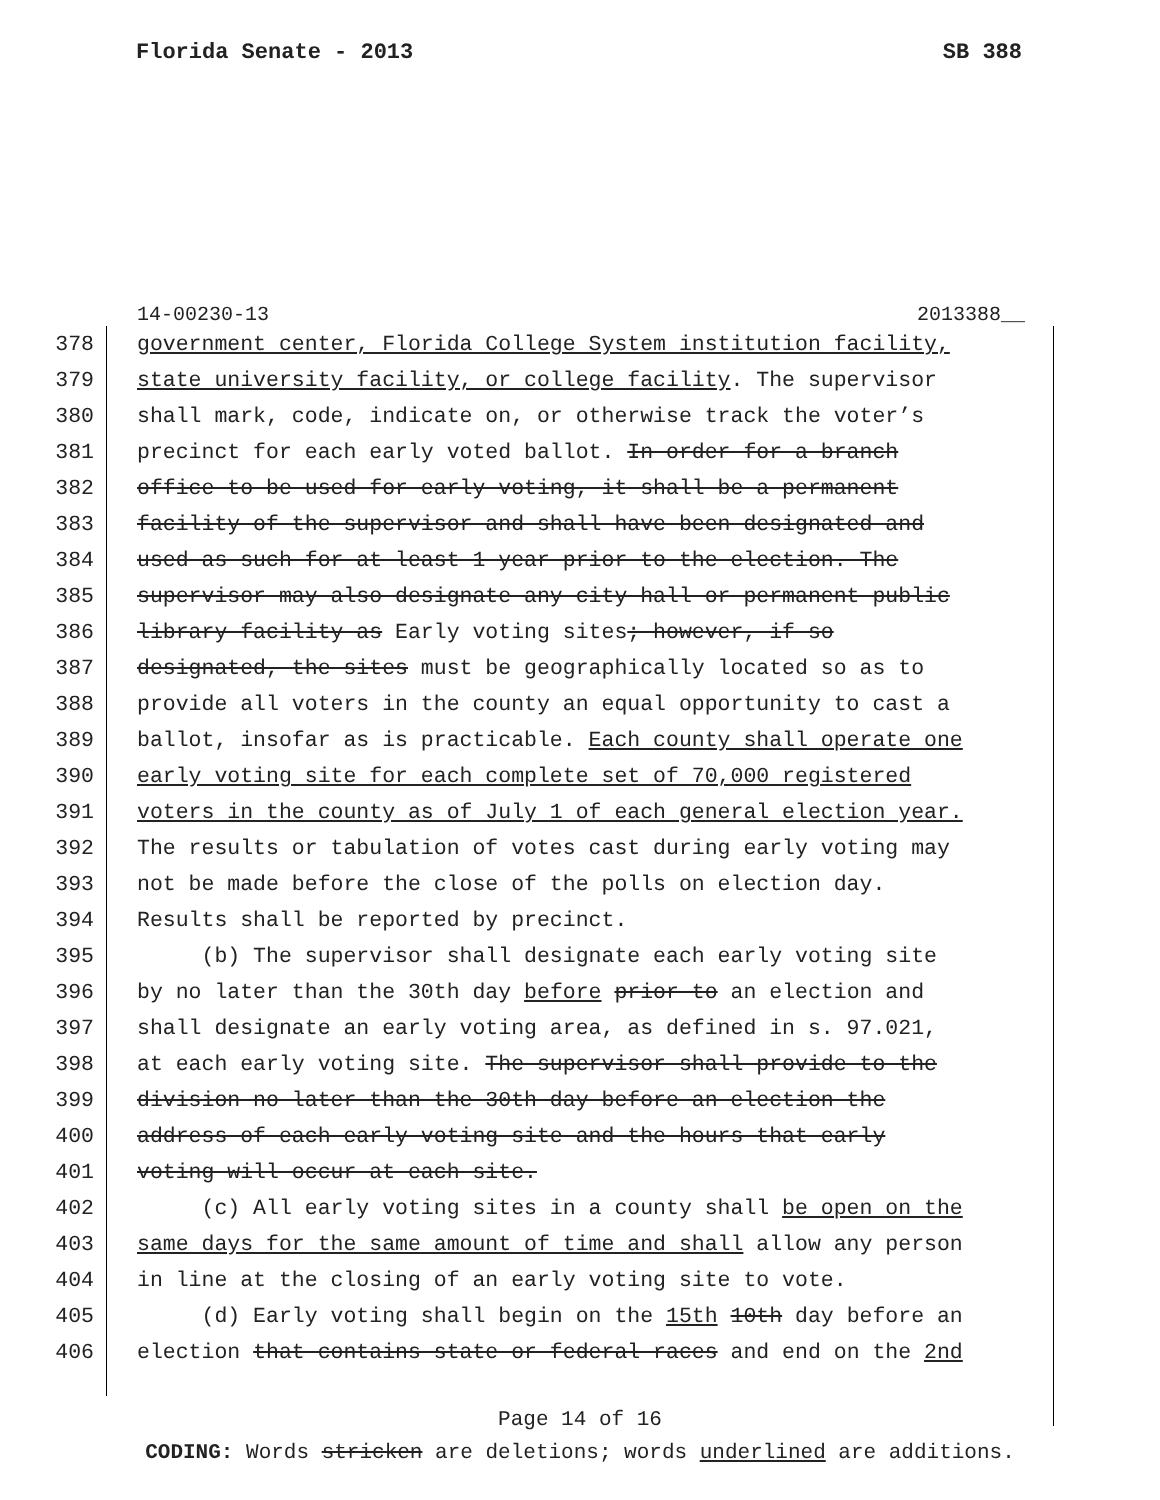Florida Senate - 2013 SB 388
14-00230-13 2013388__
378 government center, Florida College System institution facility,
379 state university facility, or college facility. The supervisor
380 shall mark, code, indicate on, or otherwise track the voter’s
381 precinct for each early voted ballot. In order for a branch
382 office to be used for early voting, it shall be a permanent
383 facility of the supervisor and shall have been designated and
384 used as such for at least 1 year prior to the election. The
385 supervisor may also designate any city hall or permanent public
386 library facility as Early voting sites; however, if so
387 designated, the sites must be geographically located so as to
388 provide all voters in the county an equal opportunity to cast a
389 ballot, insofar as is practicable. Each county shall operate one
390 early voting site for each complete set of 70,000 registered
391 voters in the county as of July 1 of each general election year.
392 The results or tabulation of votes cast during early voting may
393 not be made before the close of the polls on election day.
394 Results shall be reported by precinct.
395 (b) The supervisor shall designate each early voting site
396 by no later than the 30th day before prior to an election and
397 shall designate an early voting area, as defined in s. 97.021,
398 at each early voting site. The supervisor shall provide to the
399 division no later than the 30th day before an election the
400 address of each early voting site and the hours that early
401 voting will occur at each site.
402 (c) All early voting sites in a county shall be open on the
403 same days for the same amount of time and shall allow any person
404 in line at the closing of an early voting site to vote.
405 (d) Early voting shall begin on the 15th 10th day before an
406 election that contains state or federal races and end on the 2nd
Page 14 of 16
CODING: Words stricken are deletions; words underlined are additions.